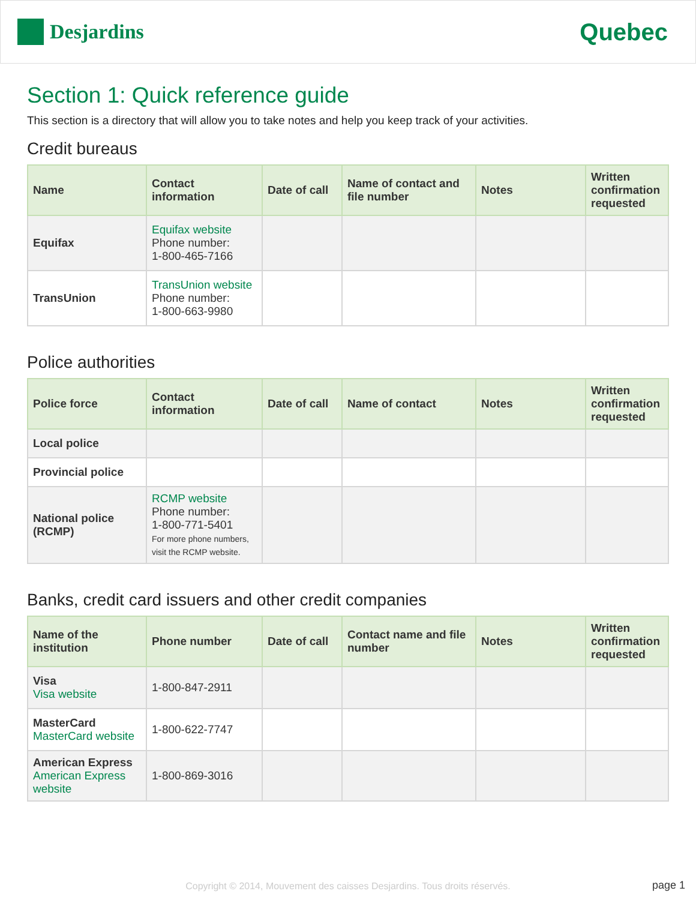Desjardins
Quebec
Section 1: Quick reference guide
This section is a directory that will allow you to take notes and help you keep track of your activities.
Credit bureaus
| Name | Contact information | Date of call | Name of contact and file number | Notes | Written confirmation requested |
| --- | --- | --- | --- | --- | --- |
| Equifax | Equifax website Phone number: 1-800-465-7166 | | | | |
| TransUnion | TransUnion website Phone number: 1-800-663-9980 | | | | |
Police authorities
| Police force | Contact information | Date of call | Name of contact | Notes | Written confirmation requested |
| --- | --- | --- | --- | --- | --- |
| Local police | | | | | |
| Provincial police | | | | | |
| National police (RCMP) | RCMP website Phone number: 1-800-771-5401 For more phone numbers, visit the RCMP website. | | | | |
Banks, credit card issuers and other credit companies
| Name of the institution | Phone number | Date of call | Contact name and file number | Notes | Written confirmation requested |
| --- | --- | --- | --- | --- | --- |
| Visa Visa website | 1-800-847-2911 | | | | |
| MasterCard MasterCard website | 1-800-622-7747 | | | | |
| American Express American Express website | 1-800-869-3016 | | | | |
Copyright © 2014, Mouvement des caisses Desjardins. Tous droits réservés. page 1